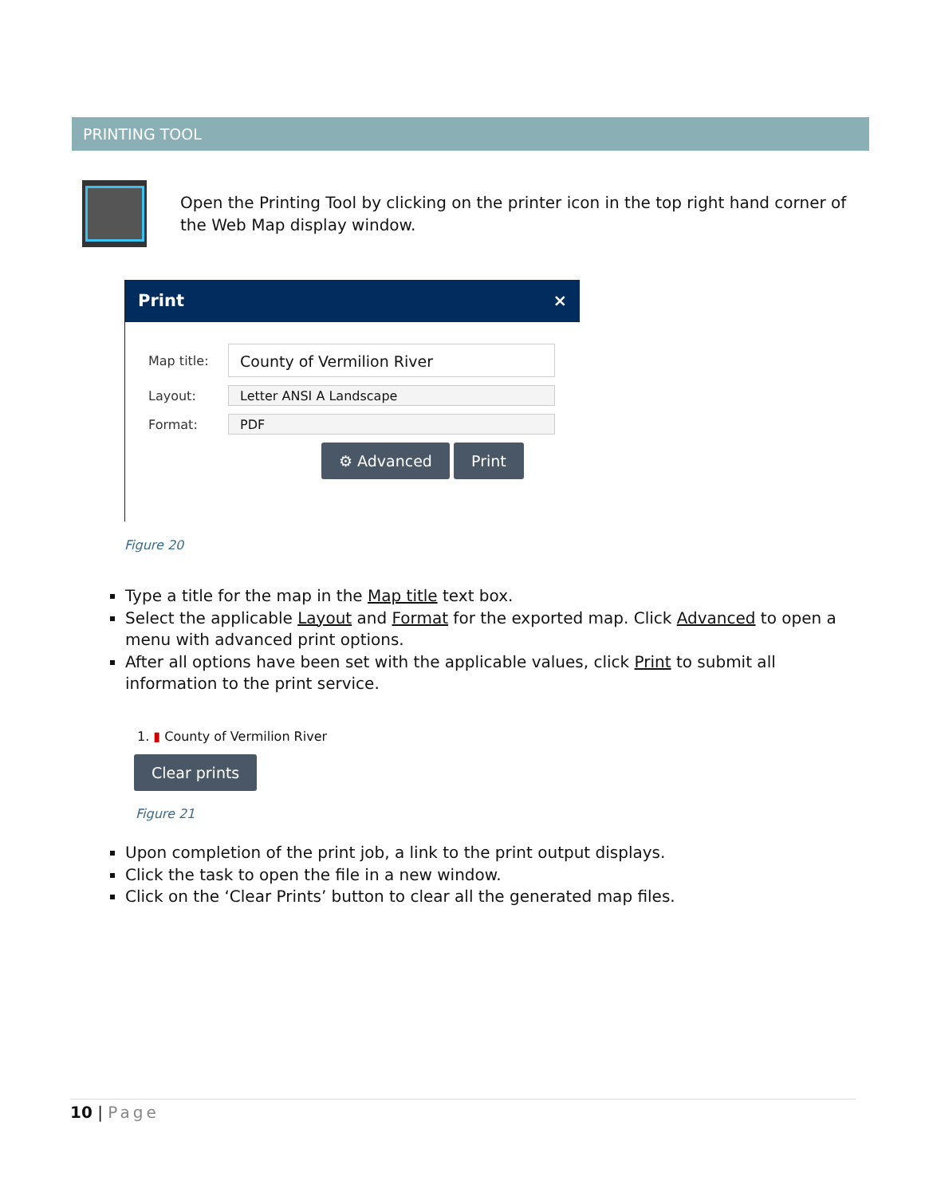PRINTING TOOL
Open the Printing Tool by clicking on the printer icon in the top right hand corner of the Web Map display window.
Print ×
Map title:
County of Vermilion River
Layout:
Letter ANSI A Landscape
Format:
PDF
⚙ Advanced Print
Figure 20
Type a title for the map in the Map title text box.
Select the applicable Layout and Format for the exported map. Click Advanced to open a menu with advanced print options.
After all options have been set with the applicable values, click Print to submit all information to the print service.
1. ▮ County of Vermilion River
Clear prints
Figure 21
Upon completion of the print job, a link to the print output displays.
Click the task to open the file in a new window.
Click on the ‘Clear Prints’ button to clear all the generated map files.
10 | Page